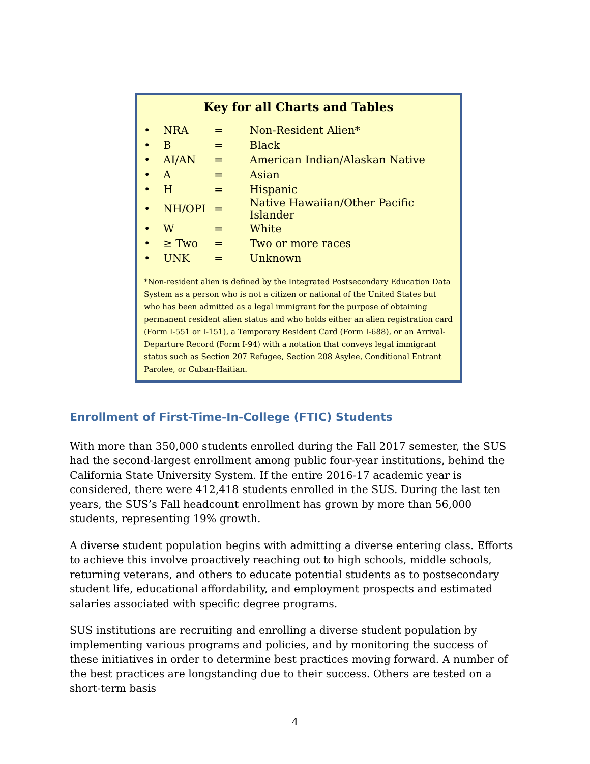Key for all Charts and Tables
| • | NRA | = | Non-Resident Alien* |
| • | B | = | Black |
| • | AI/AN | = | American Indian/Alaskan Native |
| • | A | = | Asian |
| • | H | = | Hispanic |
| • | NH/OPI | = | Native Hawaiian/Other Pacific Islander |
| • | W | = | White |
| • | ≥ Two | = | Two or more races |
| • | UNK | = | Unknown |
*Non-resident alien is defined by the Integrated Postsecondary Education Data System as a person who is not a citizen or national of the United States but who has been admitted as a legal immigrant for the purpose of obtaining permanent resident alien status and who holds either an alien registration card (Form I-551 or I-151), a Temporary Resident Card (Form I-688), or an Arrival-Departure Record (Form I-94) with a notation that conveys legal immigrant status such as Section 207 Refugee, Section 208 Asylee, Conditional Entrant Parolee, or Cuban-Haitian.
Enrollment of First-Time-In-College (FTIC) Students
With more than 350,000 students enrolled during the Fall 2017 semester, the SUS had the second-largest enrollment among public four-year institutions, behind the California State University System. If the entire 2016-17 academic year is considered, there were 412,418 students enrolled in the SUS. During the last ten years, the SUS’s Fall headcount enrollment has grown by more than 56,000 students, representing 19% growth.
A diverse student population begins with admitting a diverse entering class. Efforts to achieve this involve proactively reaching out to high schools, middle schools, returning veterans, and others to educate potential students as to postsecondary student life, educational affordability, and employment prospects and estimated salaries associated with specific degree programs.
SUS institutions are recruiting and enrolling a diverse student population by implementing various programs and policies, and by monitoring the success of these initiatives in order to determine best practices moving forward. A number of the best practices are longstanding due to their success. Others are tested on a short-term basis
4